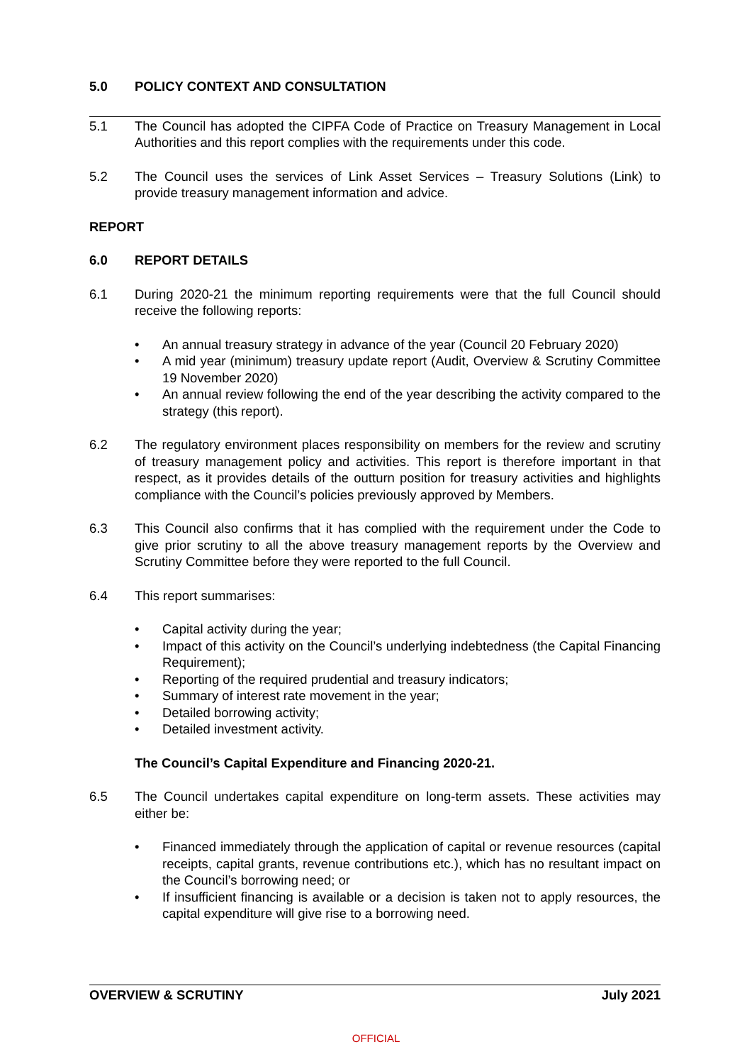5.0 POLICY CONTEXT AND CONSULTATION
5.1 The Council has adopted the CIPFA Code of Practice on Treasury Management in Local Authorities and this report complies with the requirements under this code.
5.2 The Council uses the services of Link Asset Services – Treasury Solutions (Link) to provide treasury management information and advice.
REPORT
6.0 REPORT DETAILS
6.1 During 2020-21 the minimum reporting requirements were that the full Council should receive the following reports:
• An annual treasury strategy in advance of the year (Council 20 February 2020)
• A mid year (minimum) treasury update report (Audit, Overview & Scrutiny Committee 19 November 2020)
• An annual review following the end of the year describing the activity compared to the strategy (this report).
6.2 The regulatory environment places responsibility on members for the review and scrutiny of treasury management policy and activities. This report is therefore important in that respect, as it provides details of the outturn position for treasury activities and highlights compliance with the Council’s policies previously approved by Members.
6.3 This Council also confirms that it has complied with the requirement under the Code to give prior scrutiny to all the above treasury management reports by the Overview and Scrutiny Committee before they were reported to the full Council.
6.4 This report summarises:
• Capital activity during the year;
• Impact of this activity on the Council’s underlying indebtedness (the Capital Financing Requirement);
• Reporting of the required prudential and treasury indicators;
• Summary of interest rate movement in the year;
• Detailed borrowing activity;
• Detailed investment activity.
The Council’s Capital Expenditure and Financing 2020-21.
6.5 The Council undertakes capital expenditure on long-term assets. These activities may either be:
• Financed immediately through the application of capital or revenue resources (capital receipts, capital grants, revenue contributions etc.), which has no resultant impact on the Council’s borrowing need; or
• If insufficient financing is available or a decision is taken not to apply resources, the capital expenditure will give rise to a borrowing need.
OVERVIEW & SCRUTINY July 2021
OFFICIAL